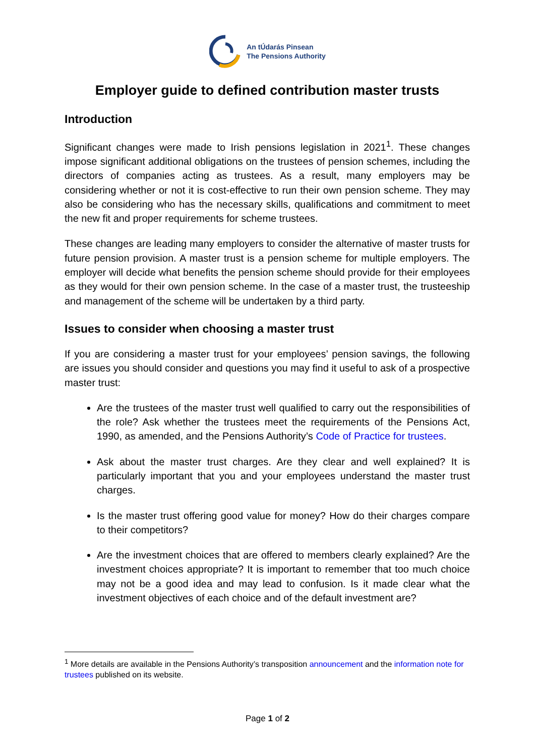An tÚdarás Pinsean
The Pensions Authority
Employer guide to defined contribution master trusts
Introduction
Significant changes were made to Irish pensions legislation in 2021<sup>1</sup>. These changes impose significant additional obligations on the trustees of pension schemes, including the directors of companies acting as trustees. As a result, many employers may be considering whether or not it is cost-effective to run their own pension scheme. They may also be considering who has the necessary skills, qualifications and commitment to meet the new fit and proper requirements for scheme trustees.
These changes are leading many employers to consider the alternative of master trusts for future pension provision. A master trust is a pension scheme for multiple employers. The employer will decide what benefits the pension scheme should provide for their employees as they would for their own pension scheme. In the case of a master trust, the trusteeship and management of the scheme will be undertaken by a third party.
Issues to consider when choosing a master trust
If you are considering a master trust for your employees’ pension savings, the following are issues you should consider and questions you may find it useful to ask of a prospective master trust:
Are the trustees of the master trust well qualified to carry out the responsibilities of the role? Ask whether the trustees meet the requirements of the Pensions Act, 1990, as amended, and the Pensions Authority’s Code of Practice for trustees.
Ask about the master trust charges. Are they clear and well explained? It is particularly important that you and your employees understand the master trust charges.
Is the master trust offering good value for money? How do their charges compare to their competitors?
Are the investment choices that are offered to members clearly explained? Are the investment choices appropriate? It is important to remember that too much choice may not be a good idea and may lead to confusion. Is it made clear what the investment objectives of each choice and of the default investment are?
<sup>1</sup> More details are available in the Pensions Authority’s transposition announcement and the information note for trustees published on its website.
Page 1 of 2